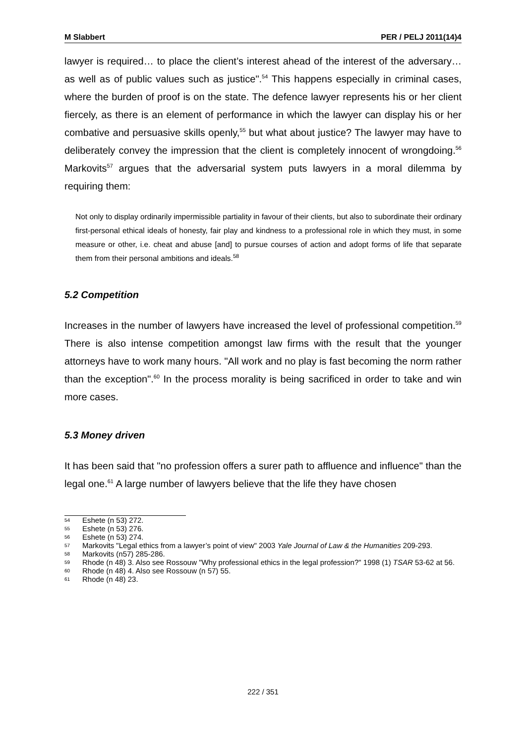M Slabbert PER / PELJ 2011(14)4
lawyer is required… to place the client’s interest ahead of the interest of the adversary… as well as of public values such as justice".<sup>54</sup> This happens especially in criminal cases, where the burden of proof is on the state. The defence lawyer represents his or her client fiercely, as there is an element of performance in which the lawyer can display his or her combative and persuasive skills openly,<sup>55</sup> but what about justice? The lawyer may have to deliberately convey the impression that the client is completely innocent of wrongdoing.<sup>56</sup> Markovits<sup>57</sup> argues that the adversarial system puts lawyers in a moral dilemma by requiring them:
Not only to display ordinarily impermissible partiality in favour of their clients, but also to subordinate their ordinary first-personal ethical ideals of honesty, fair play and kindness to a professional role in which they must, in some measure or other, i.e. cheat and abuse [and] to pursue courses of action and adopt forms of life that separate them from their personal ambitions and ideals.<sup>58</sup>
5.2 Competition
Increases in the number of lawyers have increased the level of professional competition.<sup>59</sup> There is also intense competition amongst law firms with the result that the younger attorneys have to work many hours. "All work and no play is fast becoming the norm rather than the exception".<sup>60</sup> In the process morality is being sacrificed in order to take and win more cases.
5.3 Money driven
It has been said that "no profession offers a surer path to affluence and influence" than the legal one.<sup>61</sup> A large number of lawyers believe that the life they have chosen
54 Eshete (n 53) 272.
55 Eshete (n 53) 276.
56 Eshete (n 53) 274.
57 Markovits "Legal ethics from a lawyer’s point of view" 2003 Yale Journal of Law & the Humanities 209-293.
58 Markovits (n57) 285-286.
59 Rhode (n 48) 3. Also see Rossouw "Why professional ethics in the legal profession?" 1998 (1) TSAR 53-62 at 56.
60 Rhode (n 48) 4. Also see Rossouw (n 57) 55.
61 Rhode (n 48) 23.
222 / 351